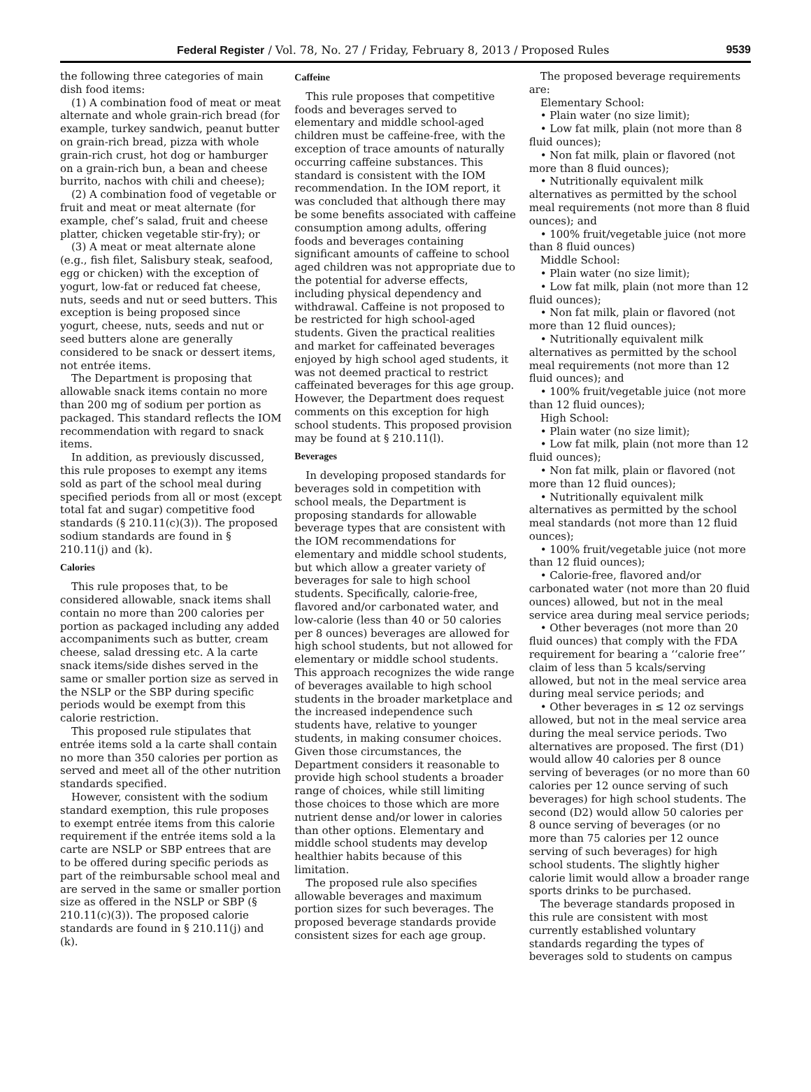Federal Register / Vol. 78, No. 27 / Friday, February 8, 2013 / Proposed Rules 9539
the following three categories of main dish food items:
(1) A combination food of meat or meat alternate and whole grain-rich bread (for example, turkey sandwich, peanut butter on grain-rich bread, pizza with whole grain-rich crust, hot dog or hamburger on a grain-rich bun, a bean and cheese burrito, nachos with chili and cheese);
(2) A combination food of vegetable or fruit and meat or meat alternate (for example, chef’s salad, fruit and cheese platter, chicken vegetable stir-fry); or
(3) A meat or meat alternate alone (e.g., fish filet, Salisbury steak, seafood, egg or chicken) with the exception of yogurt, low-fat or reduced fat cheese, nuts, seeds and nut or seed butters. This exception is being proposed since yogurt, cheese, nuts, seeds and nut or seed butters alone are generally considered to be snack or dessert items, not entrée items.
The Department is proposing that allowable snack items contain no more than 200 mg of sodium per portion as packaged. This standard reflects the IOM recommendation with regard to snack items.
In addition, as previously discussed, this rule proposes to exempt any items sold as part of the school meal during specified periods from all or most (except total fat and sugar) competitive food standards (§ 210.11(c)(3)). The proposed sodium standards are found in § 210.11(j) and (k).
Calories
This rule proposes that, to be considered allowable, snack items shall contain no more than 200 calories per portion as packaged including any added accompaniments such as butter, cream cheese, salad dressing etc. A la carte snack items/side dishes served in the same or smaller portion size as served in the NSLP or the SBP during specific periods would be exempt from this calorie restriction.
This proposed rule stipulates that entrée items sold a la carte shall contain no more than 350 calories per portion as served and meet all of the other nutrition standards specified.
However, consistent with the sodium standard exemption, this rule proposes to exempt entrée items from this calorie requirement if the entrée items sold a la carte are NSLP or SBP entrees that are to be offered during specific periods as part of the reimbursable school meal and are served in the same or smaller portion size as offered in the NSLP or SBP (§ 210.11(c)(3)). The proposed calorie standards are found in § 210.11(j) and (k).
Caffeine
This rule proposes that competitive foods and beverages served to elementary and middle school-aged children must be caffeine-free, with the exception of trace amounts of naturally occurring caffeine substances. This standard is consistent with the IOM recommendation. In the IOM report, it was concluded that although there may be some benefits associated with caffeine consumption among adults, offering foods and beverages containing significant amounts of caffeine to school aged children was not appropriate due to the potential for adverse effects, including physical dependency and withdrawal. Caffeine is not proposed to be restricted for high school-aged students. Given the practical realities and market for caffeinated beverages enjoyed by high school aged students, it was not deemed practical to restrict caffeinated beverages for this age group. However, the Department does request comments on this exception for high school students. This proposed provision may be found at § 210.11(l).
Beverages
In developing proposed standards for beverages sold in competition with school meals, the Department is proposing standards for allowable beverage types that are consistent with the IOM recommendations for elementary and middle school students, but which allow a greater variety of beverages for sale to high school students. Specifically, calorie-free, flavored and/or carbonated water, and low-calorie (less than 40 or 50 calories per 8 ounces) beverages are allowed for high school students, but not allowed for elementary or middle school students. This approach recognizes the wide range of beverages available to high school students in the broader marketplace and the increased independence such students have, relative to younger students, in making consumer choices. Given those circumstances, the Department considers it reasonable to provide high school students a broader range of choices, while still limiting those choices to those which are more nutrient dense and/or lower in calories than other options. Elementary and middle school students may develop healthier habits because of this limitation.
The proposed rule also specifies allowable beverages and maximum portion sizes for such beverages. The proposed beverage standards provide consistent sizes for each age group.
The proposed beverage requirements are:
Elementary School:
• Plain water (no size limit);
• Low fat milk, plain (not more than 8 fluid ounces);
• Non fat milk, plain or flavored (not more than 8 fluid ounces);
• Nutritionally equivalent milk alternatives as permitted by the school meal requirements (not more than 8 fluid ounces); and
• 100% fruit/vegetable juice (not more than 8 fluid ounces)
Middle School:
• Plain water (no size limit);
• Low fat milk, plain (not more than 12 fluid ounces);
• Non fat milk, plain or flavored (not more than 12 fluid ounces);
• Nutritionally equivalent milk alternatives as permitted by the school meal requirements (not more than 12 fluid ounces); and
• 100% fruit/vegetable juice (not more than 12 fluid ounces);
High School:
• Plain water (no size limit);
• Low fat milk, plain (not more than 12 fluid ounces);
• Non fat milk, plain or flavored (not more than 12 fluid ounces);
• Nutritionally equivalent milk alternatives as permitted by the school meal standards (not more than 12 fluid ounces);
• 100% fruit/vegetable juice (not more than 12 fluid ounces);
• Calorie-free, flavored and/or carbonated water (not more than 20 fluid ounces) allowed, but not in the meal service area during meal service periods;
• Other beverages (not more than 20 fluid ounces) that comply with the FDA requirement for bearing a ‘‘calorie free’’ claim of less than 5 kcals/serving allowed, but not in the meal service area during meal service periods; and
• Other beverages in ≤ 12 oz servings allowed, but not in the meal service area during the meal service periods. Two alternatives are proposed. The first (D1) would allow 40 calories per 8 ounce serving of beverages (or no more than 60 calories per 12 ounce serving of such beverages) for high school students. The second (D2) would allow 50 calories per 8 ounce serving of beverages (or no more than 75 calories per 12 ounce serving of such beverages) for high school students. The slightly higher calorie limit would allow a broader range sports drinks to be purchased.
The beverage standards proposed in this rule are consistent with most currently established voluntary standards regarding the types of beverages sold to students on campus